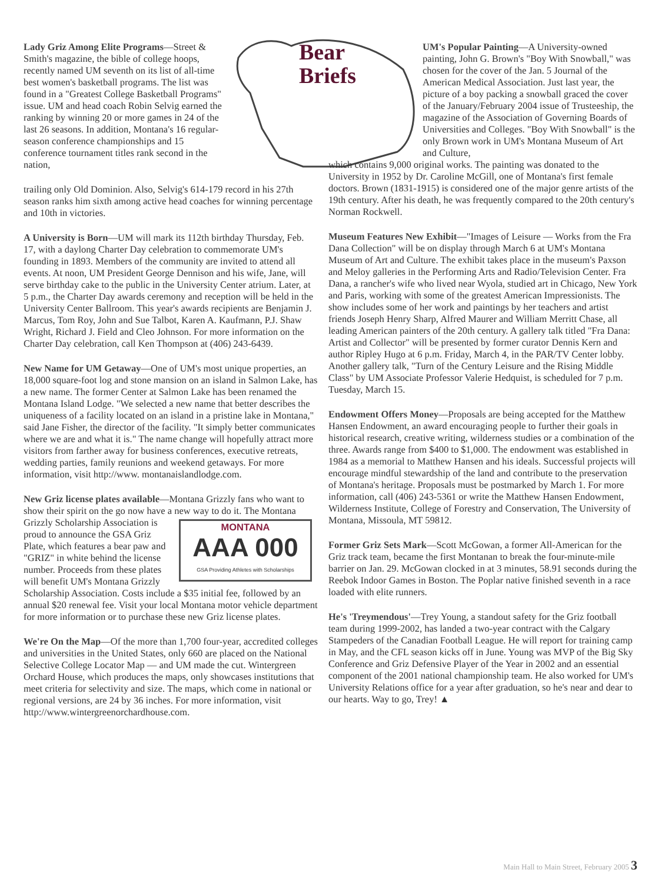Lady Griz Among Elite Programs—Street & Smith's magazine, the bible of college hoops, recently named UM seventh on its list of all-time best women's basketball programs. The list was found in a "Greatest College Basketball Programs" issue. UM and head coach Robin Selvig earned the ranking by winning 20 or more games in 24 of the last 26 seasons. In addition, Montana's 16 regular-season conference championships and 15 conference tournament titles rank second in the nation,
trailing only Old Dominion. Also, Selvig's 614-179 record in his 27th season ranks him sixth among active head coaches for winning percentage and 10th in victories.
A University is Born—UM will mark its 112th birthday Thursday, Feb. 17, with a daylong Charter Day celebration to commemorate UM's founding in 1893. Members of the community are invited to attend all events. At noon, UM President George Dennison and his wife, Jane, will serve birthday cake to the public in the University Center atrium. Later, at 5 p.m., the Charter Day awards ceremony and reception will be held in the University Center Ballroom. This year's awards recipients are Benjamin J. Marcus, Tom Roy, John and Sue Talbot, Karen A. Kaufmann, P.J. Shaw Wright, Richard J. Field and Cleo Johnson. For more information on the Charter Day celebration, call Ken Thompson at (406) 243-6439.
New Name for UM Getaway—One of UM's most unique properties, an 18,000 square-foot log and stone mansion on an island in Salmon Lake, has a new name. The former Center at Salmon Lake has been renamed the Montana Island Lodge. "We selected a new name that better describes the uniqueness of a facility located on an island in a pristine lake in Montana," said Jane Fisher, the director of the facility. "It simply better communicates where we are and what it is." The name change will hopefully attract more visitors from farther away for business conferences, executive retreats, wedding parties, family reunions and weekend getaways. For more information, visit http://www. montanaislandlodge.com.
New Griz license plates available—Montana Grizzly fans who want to show their spirit on the go now have a new way to do it. MONTANA
AAA 000
GSA Providing Athletes with Scholarships The Montana Grizzly Scholarship Association is proud to announce the GSA Griz Plate, which features a bear paw and "GRIZ" in white behind the license number. Proceeds from these plates will benefit UM's Montana Grizzly Scholarship Association. Costs include a $35 initial fee, followed by an annual $20 renewal fee. Visit your local Montana motor vehicle department for more information or to purchase these new Griz license plates.
We're On the Map—Of the more than 1,700 four-year, accredited colleges and universities in the United States, only 660 are placed on the National Selective College Locator Map — and UM made the cut. Wintergreen Orchard House, which produces the maps, only showcases institutions that meet criteria for selectivity and size. The maps, which come in national or regional versions, are 24 by 36 inches. For more information, visit http://www.wintergreenorchardhouse.com.
Bear
Briefs
UM's Popular Painting—A University-owned painting, John G. Brown's "Boy With Snowball," was chosen for the cover of the Jan. 5 Journal of the American Medical Association. Just last year, the picture of a boy packing a snowball graced the cover of the January/February 2004 issue of Trusteeship, the magazine of the Association of Governing Boards of Universities and Colleges. "Boy With Snowball" is the only Brown work in UM's Montana Museum of Art and Culture,
which contains 9,000 original works. The painting was donated to the University in 1952 by Dr. Caroline McGill, one of Montana's first female doctors. Brown (1831-1915) is considered one of the major genre artists of the 19th century. After his death, he was frequently compared to the 20th century's Norman Rockwell.
Museum Features New Exhibit—"Images of Leisure — Works from the Fra Dana Collection" will be on display through March 6 at UM's Montana Museum of Art and Culture. The exhibit takes place in the museum's Paxson and Meloy galleries in the Performing Arts and Radio/Television Center. Fra Dana, a rancher's wife who lived near Wyola, studied art in Chicago, New York and Paris, working with some of the greatest American Impressionists. The show includes some of her work and paintings by her teachers and artist friends Joseph Henry Sharp, Alfred Maurer and William Merritt Chase, all leading American painters of the 20th century. A gallery talk titled "Fra Dana: Artist and Collector" will be presented by former curator Dennis Kern and author Ripley Hugo at 6 p.m. Friday, March 4, in the PAR/TV Center lobby. Another gallery talk, "Turn of the Century Leisure and the Rising Middle Class" by UM Associate Professor Valerie Hedquist, is scheduled for 7 p.m. Tuesday, March 15.
Endowment Offers Money—Proposals are being accepted for the Matthew Hansen Endowment, an award encouraging people to further their goals in historical research, creative writing, wilderness studies or a combination of the three. Awards range from $400 to $1,000. The endowment was established in 1984 as a memorial to Matthew Hansen and his ideals. Successful projects will encourage mindful stewardship of the land and contribute to the preservation of Montana's heritage. Proposals must be postmarked by March 1. For more information, call (406) 243-5361 or write the Matthew Hansen Endowment, Wilderness Institute, College of Forestry and Conservation, The University of Montana, Missoula, MT 59812.
Former Griz Sets Mark—Scott McGowan, a former All-American for the Griz track team, became the first Montanan to break the four-minute-mile barrier on Jan. 29. McGowan clocked in at 3 minutes, 58.91 seconds during the Reebok Indoor Games in Boston. The Poplar native finished seventh in a race loaded with elite runners.
He's 'Treymendous'—Trey Young, a standout safety for the Griz football team during 1999-2002, has landed a two-year contract with the Calgary Stampeders of the Canadian Football League. He will report for training camp in May, and the CFL season kicks off in June. Young was MVP of the Big Sky Conference and Griz Defensive Player of the Year in 2002 and an essential component of the 2001 national championship team. He also worked for UM's University Relations office for a year after graduation, so he's near and dear to our hearts. Way to go, Trey! ▲
Main Hall to Main Street, February 2005 3